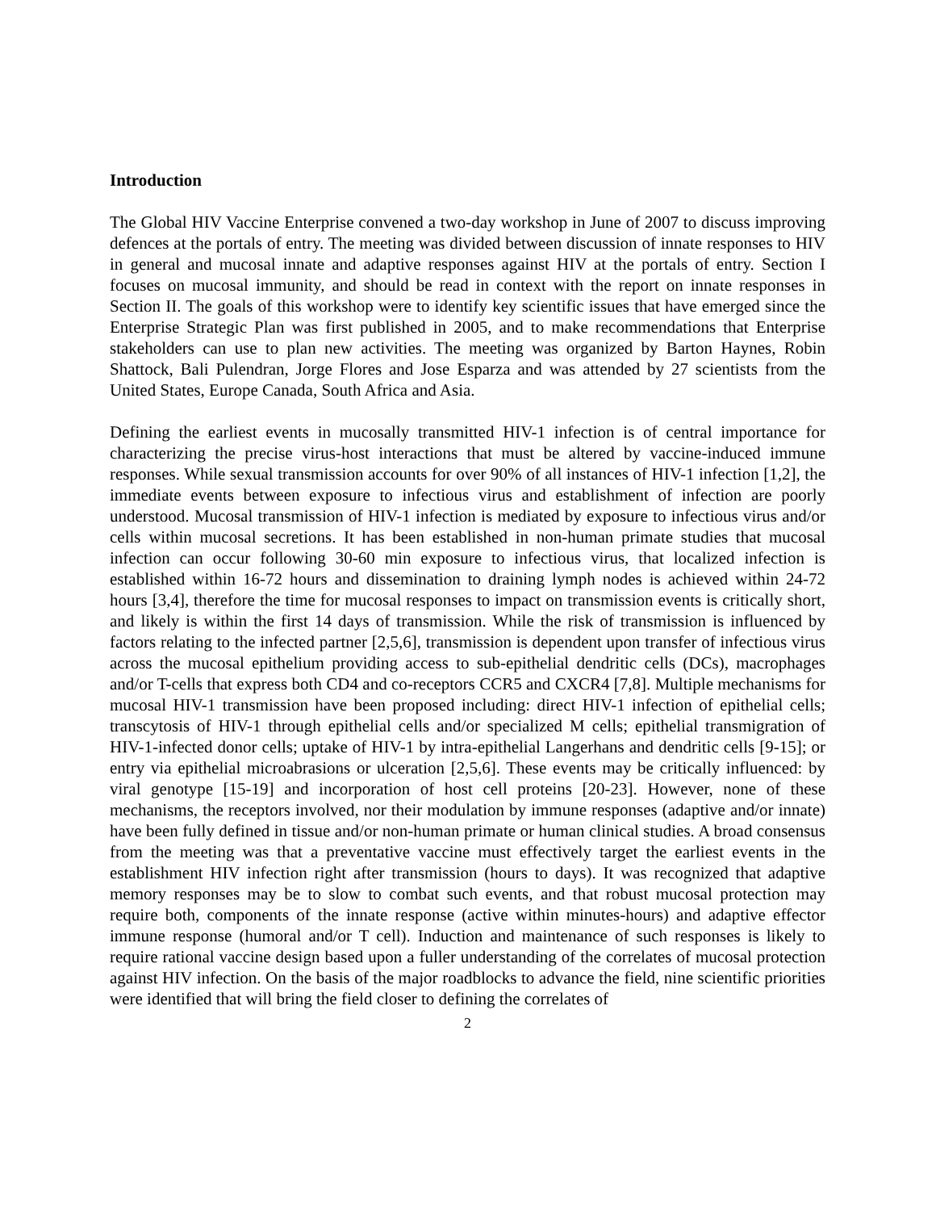Introduction
The Global HIV Vaccine Enterprise convened a two-day workshop in June of 2007 to discuss improving defences at the portals of entry. The meeting was divided between discussion of innate responses to HIV in general and mucosal innate and adaptive responses against HIV at the portals of entry. Section I focuses on mucosal immunity, and should be read in context with the report on innate responses in Section II. The goals of this workshop were to identify key scientific issues that have emerged since the Enterprise Strategic Plan was first published in 2005, and to make recommendations that Enterprise stakeholders can use to plan new activities. The meeting was organized by Barton Haynes, Robin Shattock, Bali Pulendran, Jorge Flores and Jose Esparza and was attended by 27 scientists from the United States, Europe Canada, South Africa and Asia.
Defining the earliest events in mucosally transmitted HIV-1 infection is of central importance for characterizing the precise virus-host interactions that must be altered by vaccine-induced immune responses. While sexual transmission accounts for over 90% of all instances of HIV-1 infection [1,2], the immediate events between exposure to infectious virus and establishment of infection are poorly understood. Mucosal transmission of HIV-1 infection is mediated by exposure to infectious virus and/or cells within mucosal secretions. It has been established in non-human primate studies that mucosal infection can occur following 30-60 min exposure to infectious virus, that localized infection is established within 16-72 hours and dissemination to draining lymph nodes is achieved within 24-72 hours [3,4], therefore the time for mucosal responses to impact on transmission events is critically short, and likely is within the first 14 days of transmission. While the risk of transmission is influenced by factors relating to the infected partner [2,5,6], transmission is dependent upon transfer of infectious virus across the mucosal epithelium providing access to sub-epithelial dendritic cells (DCs), macrophages and/or T-cells that express both CD4 and co-receptors CCR5 and CXCR4 [7,8]. Multiple mechanisms for mucosal HIV-1 transmission have been proposed including: direct HIV-1 infection of epithelial cells; transcytosis of HIV-1 through epithelial cells and/or specialized M cells; epithelial transmigration of HIV-1-infected donor cells; uptake of HIV-1 by intra-epithelial Langerhans and dendritic cells [9-15]; or entry via epithelial microabrasions or ulceration [2,5,6]. These events may be critically influenced: by viral genotype [15-19] and incorporation of host cell proteins [20-23]. However, none of these mechanisms, the receptors involved, nor their modulation by immune responses (adaptive and/or innate) have been fully defined in tissue and/or non-human primate or human clinical studies. A broad consensus from the meeting was that a preventative vaccine must effectively target the earliest events in the establishment HIV infection right after transmission (hours to days). It was recognized that adaptive memory responses may be to slow to combat such events, and that robust mucosal protection may require both, components of the innate response (active within minutes-hours) and adaptive effector immune response (humoral and/or T cell). Induction and maintenance of such responses is likely to require rational vaccine design based upon a fuller understanding of the correlates of mucosal protection against HIV infection. On the basis of the major roadblocks to advance the field, nine scientific priorities were identified that will bring the field closer to defining the correlates of
2